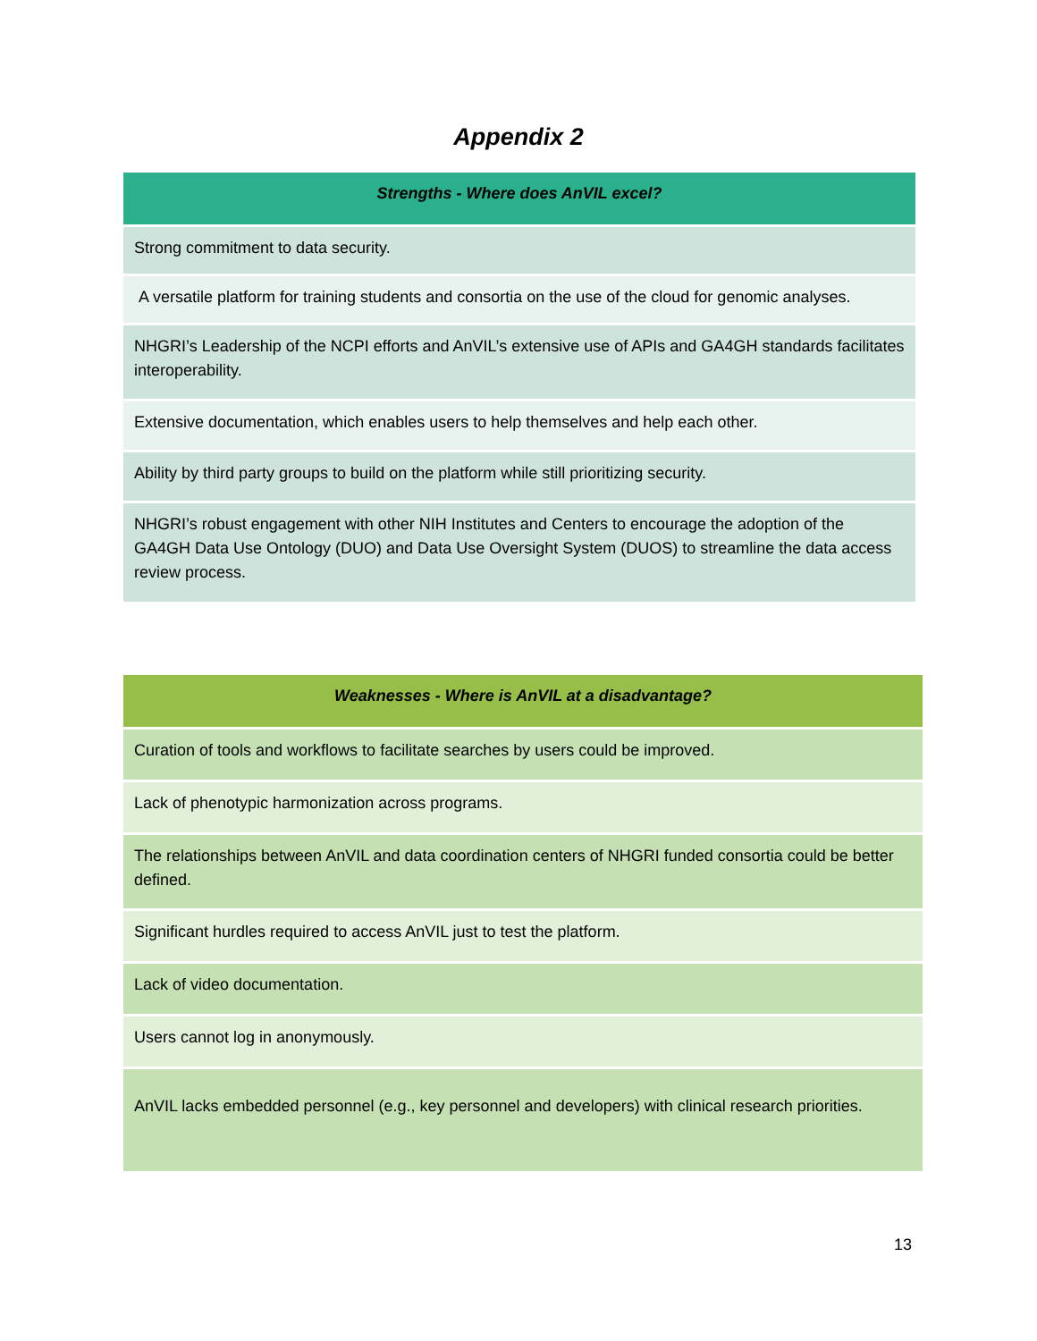Appendix 2
| Strengths - Where does AnVIL excel? |
| --- |
| Strong commitment to data security. |
| A versatile platform for training students and consortia on the use of the cloud for genomic analyses. |
| NHGRI’s Leadership of the NCPI efforts and AnVIL’s extensive use of APIs and GA4GH standards facilitates interoperability. |
| Extensive documentation, which enables users to help themselves and help each other. |
| Ability by third party groups to build on the platform while still prioritizing security. |
| NHGRI’s robust engagement with other NIH Institutes and Centers to encourage the adoption of the GA4GH Data Use Ontology (DUO) and Data Use Oversight System (DUOS) to streamline the data access review process. |
| Weaknesses - Where is AnVIL at a disadvantage? |
| --- |
| Curation of tools and workflows to facilitate searches by users could be improved. |
| Lack of phenotypic harmonization across programs. |
| The relationships between AnVIL and data coordination centers of NHGRI funded consortia could be better defined. |
| Significant hurdles required to access AnVIL just to test the platform. |
| Lack of video documentation. |
| Users cannot log in anonymously. |
| AnVIL lacks embedded personnel (e.g., key personnel and developers) with clinical research priorities. |
13